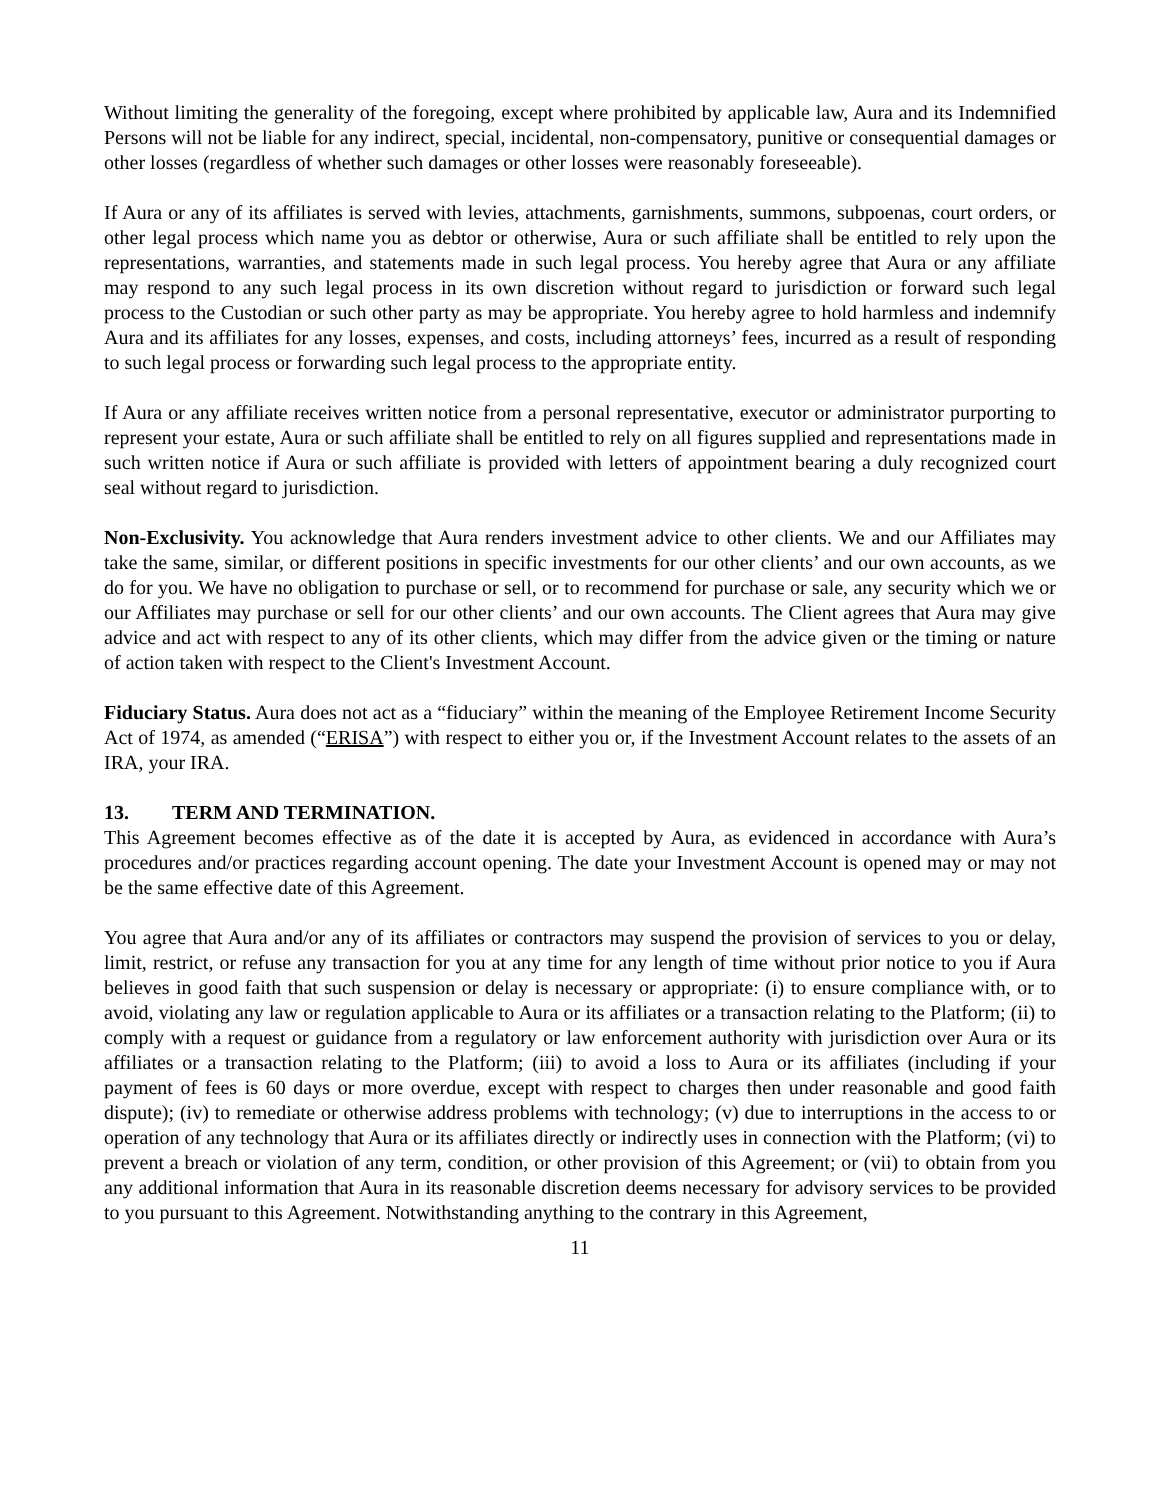Without limiting the generality of the foregoing, except where prohibited by applicable law, Aura and its Indemnified Persons will not be liable for any indirect, special, incidental, non-compensatory, punitive or consequential damages or other losses (regardless of whether such damages or other losses were reasonably foreseeable).
If Aura or any of its affiliates is served with levies, attachments, garnishments, summons, subpoenas, court orders, or other legal process which name you as debtor or otherwise, Aura or such affiliate shall be entitled to rely upon the representations, warranties, and statements made in such legal process. You hereby agree that Aura or any affiliate may respond to any such legal process in its own discretion without regard to jurisdiction or forward such legal process to the Custodian or such other party as may be appropriate. You hereby agree to hold harmless and indemnify Aura and its affiliates for any losses, expenses, and costs, including attorneys’ fees, incurred as a result of responding to such legal process or forwarding such legal process to the appropriate entity.
If Aura or any affiliate receives written notice from a personal representative, executor or administrator purporting to represent your estate, Aura or such affiliate shall be entitled to rely on all figures supplied and representations made in such written notice if Aura or such affiliate is provided with letters of appointment bearing a duly recognized court seal without regard to jurisdiction.
Non-Exclusivity. You acknowledge that Aura renders investment advice to other clients. We and our Affiliates may take the same, similar, or different positions in specific investments for our other clients’ and our own accounts, as we do for you. We have no obligation to purchase or sell, or to recommend for purchase or sale, any security which we or our Affiliates may purchase or sell for our other clients’ and our own accounts. The Client agrees that Aura may give advice and act with respect to any of its other clients, which may differ from the advice given or the timing or nature of action taken with respect to the Client's Investment Account.
Fiduciary Status. Aura does not act as a “fiduciary” within the meaning of the Employee Retirement Income Security Act of 1974, as amended (“ERISA”) with respect to either you or, if the Investment Account relates to the assets of an IRA, your IRA.
13. TERM AND TERMINATION.
This Agreement becomes effective as of the date it is accepted by Aura, as evidenced in accordance with Aura’s procedures and/or practices regarding account opening. The date your Investment Account is opened may or may not be the same effective date of this Agreement.
You agree that Aura and/or any of its affiliates or contractors may suspend the provision of services to you or delay, limit, restrict, or refuse any transaction for you at any time for any length of time without prior notice to you if Aura believes in good faith that such suspension or delay is necessary or appropriate: (i) to ensure compliance with, or to avoid, violating any law or regulation applicable to Aura or its affiliates or a transaction relating to the Platform; (ii) to comply with a request or guidance from a regulatory or law enforcement authority with jurisdiction over Aura or its affiliates or a transaction relating to the Platform; (iii) to avoid a loss to Aura or its affiliates (including if your payment of fees is 60 days or more overdue, except with respect to charges then under reasonable and good faith dispute); (iv) to remediate or otherwise address problems with technology; (v) due to interruptions in the access to or operation of any technology that Aura or its affiliates directly or indirectly uses in connection with the Platform; (vi) to prevent a breach or violation of any term, condition, or other provision of this Agreement; or (vii) to obtain from you any additional information that Aura in its reasonable discretion deems necessary for advisory services to be provided to you pursuant to this Agreement. Notwithstanding anything to the contrary in this Agreement,
11